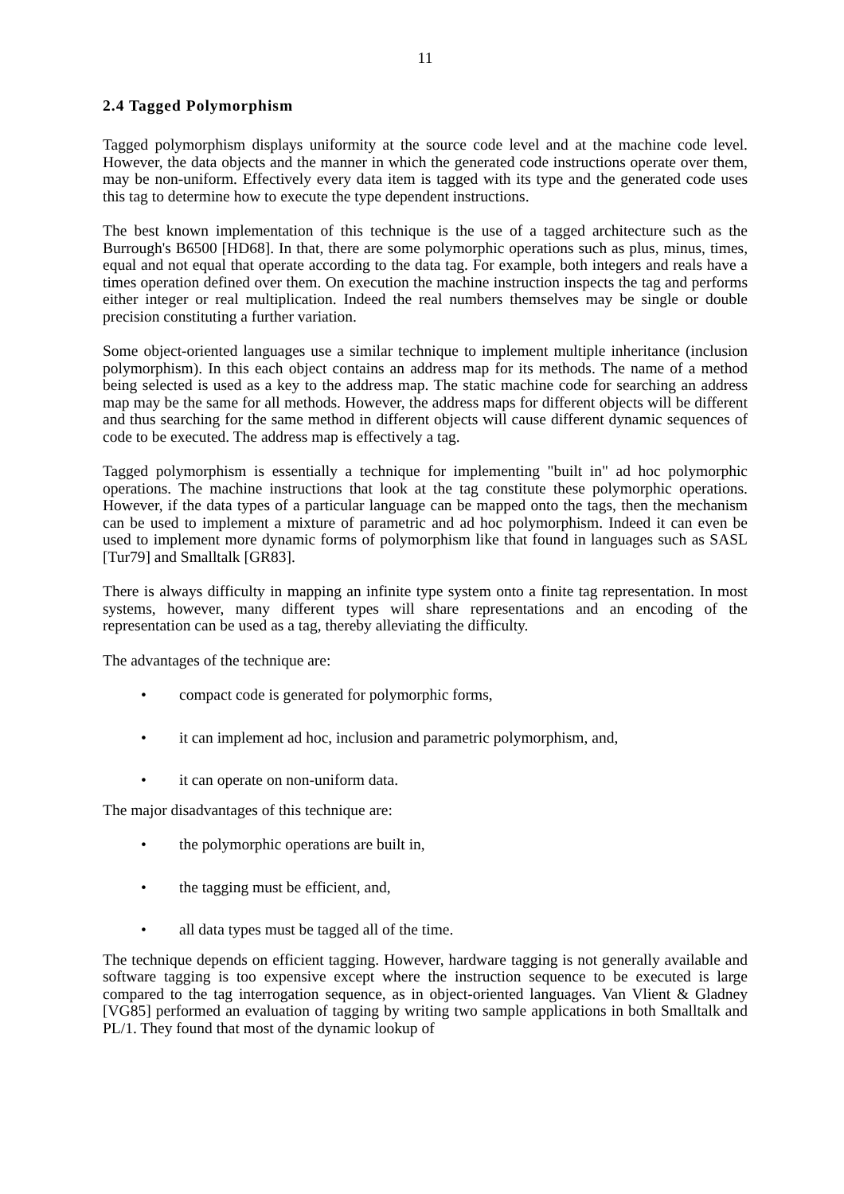11
2.4 Tagged Polymorphism
Tagged polymorphism displays uniformity at the source code level and at the machine code level. However, the data objects and the manner in which the generated code instructions operate over them, may be non-uniform. Effectively every data item is tagged with its type and the generated code uses this tag to determine how to execute the type dependent instructions.
The best known implementation of this technique is the use of a tagged architecture such as the Burrough's B6500 [HD68]. In that, there are some polymorphic operations such as plus, minus, times, equal and not equal that operate according to the data tag. For example, both integers and reals have a times operation defined over them. On execution the machine instruction inspects the tag and performs either integer or real multiplication. Indeed the real numbers themselves may be single or double precision constituting a further variation.
Some object-oriented languages use a similar technique to implement multiple inheritance (inclusion polymorphism). In this each object contains an address map for its methods. The name of a method being selected is used as a key to the address map. The static machine code for searching an address map may be the same for all methods. However, the address maps for different objects will be different and thus searching for the same method in different objects will cause different dynamic sequences of code to be executed. The address map is effectively a tag.
Tagged polymorphism is essentially a technique for implementing "built in" ad hoc polymorphic operations. The machine instructions that look at the tag constitute these polymorphic operations. However, if the data types of a particular language can be mapped onto the tags, then the mechanism can be used to implement a mixture of parametric and ad hoc polymorphism. Indeed it can even be used to implement more dynamic forms of polymorphism like that found in languages such as SASL [Tur79] and Smalltalk [GR83].
There is always difficulty in mapping an infinite type system onto a finite tag representation. In most systems, however, many different types will share representations and an encoding of the representation can be used as a tag, thereby alleviating the difficulty.
The advantages of the technique are:
• compact code is generated for polymorphic forms,
• it can implement ad hoc, inclusion and parametric polymorphism, and,
• it can operate on non-uniform data.
The major disadvantages of this technique are:
• the polymorphic operations are built in,
• the tagging must be efficient, and,
• all data types must be tagged all of the time.
The technique depends on efficient tagging. However, hardware tagging is not generally available and software tagging is too expensive except where the instruction sequence to be executed is large compared to the tag interrogation sequence, as in object-oriented languages. Van Vlient & Gladney [VG85] performed an evaluation of tagging by writing two sample applications in both Smalltalk and PL/1. They found that most of the dynamic lookup of